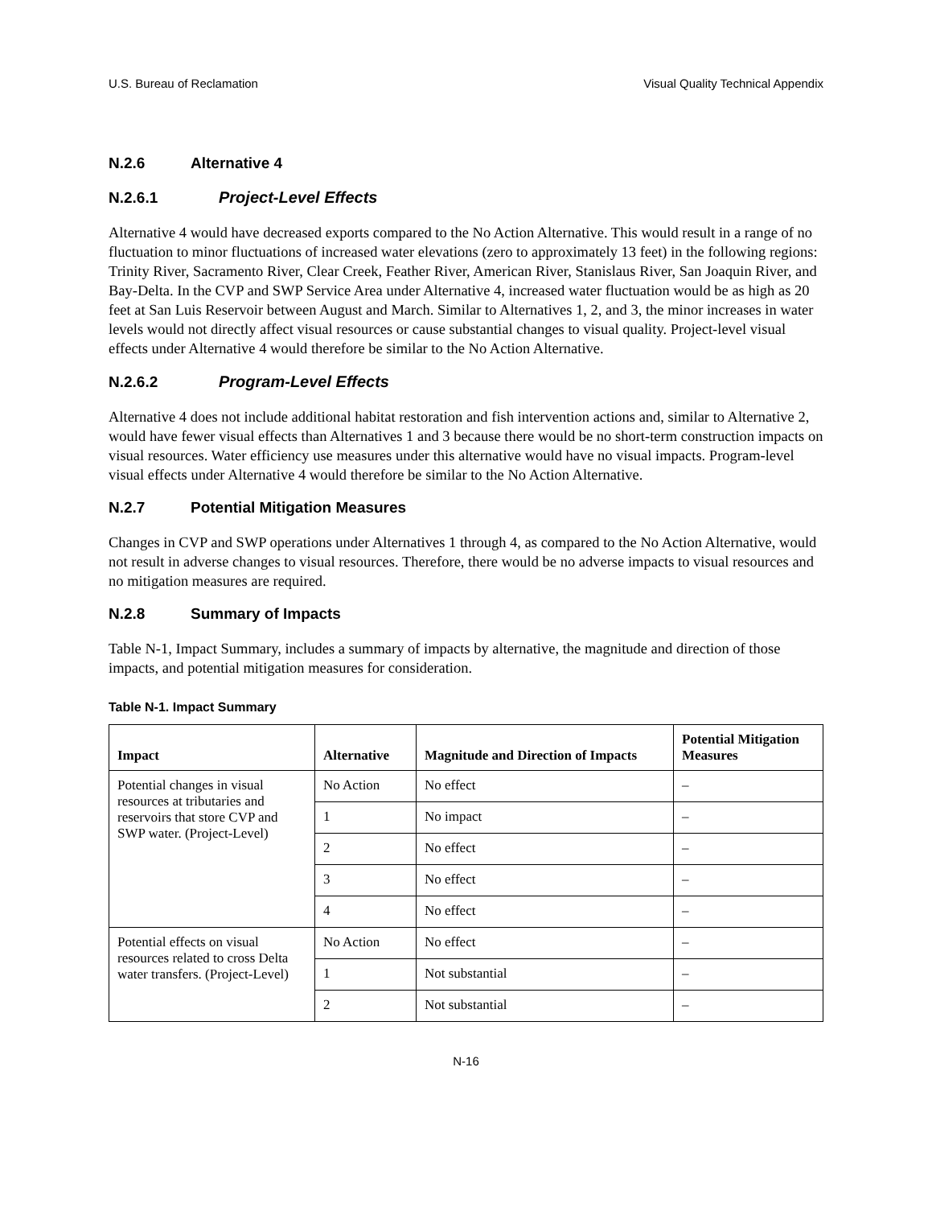U.S. Bureau of Reclamation Visual Quality Technical Appendix
N.2.6 Alternative 4
N.2.6.1 Project-Level Effects
Alternative 4 would have decreased exports compared to the No Action Alternative. This would result in a range of no fluctuation to minor fluctuations of increased water elevations (zero to approximately 13 feet) in the following regions: Trinity River, Sacramento River, Clear Creek, Feather River, American River, Stanislaus River, San Joaquin River, and Bay-Delta. In the CVP and SWP Service Area under Alternative 4, increased water fluctuation would be as high as 20 feet at San Luis Reservoir between August and March. Similar to Alternatives 1, 2, and 3, the minor increases in water levels would not directly affect visual resources or cause substantial changes to visual quality. Project-level visual effects under Alternative 4 would therefore be similar to the No Action Alternative.
N.2.6.2 Program-Level Effects
Alternative 4 does not include additional habitat restoration and fish intervention actions and, similar to Alternative 2, would have fewer visual effects than Alternatives 1 and 3 because there would be no short-term construction impacts on visual resources. Water efficiency use measures under this alternative would have no visual impacts. Program-level visual effects under Alternative 4 would therefore be similar to the No Action Alternative.
N.2.7 Potential Mitigation Measures
Changes in CVP and SWP operations under Alternatives 1 through 4, as compared to the No Action Alternative, would not result in adverse changes to visual resources. Therefore, there would be no adverse impacts to visual resources and no mitigation measures are required.
N.2.8 Summary of Impacts
Table N-1, Impact Summary, includes a summary of impacts by alternative, the magnitude and direction of those impacts, and potential mitigation measures for consideration.
Table N-1. Impact Summary
| Impact | Alternative | Magnitude and Direction of Impacts | Potential Mitigation Measures |
| --- | --- | --- | --- |
| Potential changes in visual resources at tributaries and reservoirs that store CVP and SWP water. (Project-Level) | No Action | No effect | – |
| | 1 | No impact | – |
| | 2 | No effect | – |
| | 3 | No effect | – |
| | 4 | No effect | – |
| Potential effects on visual resources related to cross Delta water transfers. (Project-Level) | No Action | No effect | – |
| | 1 | Not substantial | – |
| | 2 | Not substantial | – |
N-16